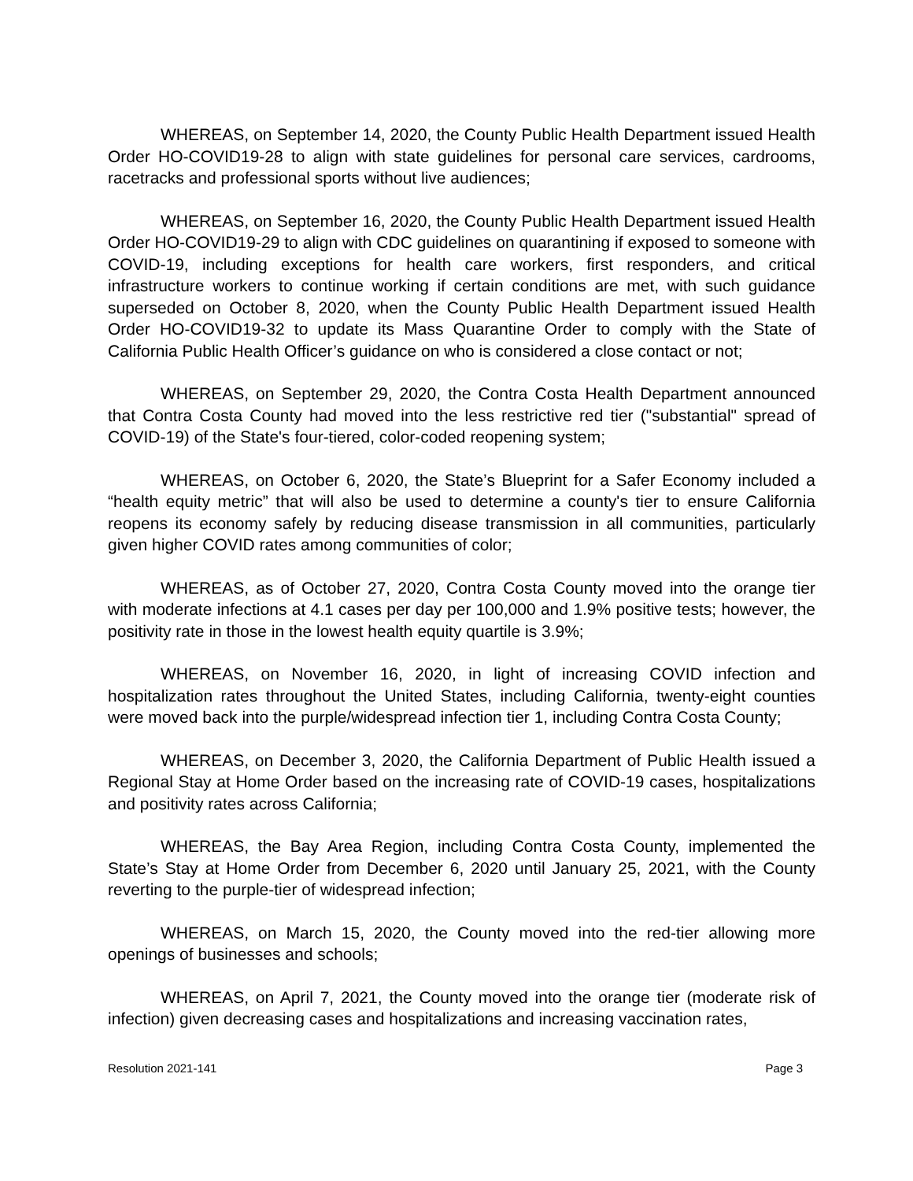WHEREAS, on September 14, 2020, the County Public Health Department issued Health Order HO-COVID19-28 to align with state guidelines for personal care services, cardrooms, racetracks and professional sports without live audiences;
WHEREAS, on September 16, 2020, the County Public Health Department issued Health Order HO-COVID19-29 to align with CDC guidelines on quarantining if exposed to someone with COVID-19, including exceptions for health care workers, first responders, and critical infrastructure workers to continue working if certain conditions are met, with such guidance superseded on October 8, 2020, when the County Public Health Department issued Health Order HO-COVID19-32 to update its Mass Quarantine Order to comply with the State of California Public Health Officer’s guidance on who is considered a close contact or not;
WHEREAS, on September 29, 2020, the Contra Costa Health Department announced that Contra Costa County had moved into the less restrictive red tier ("substantial" spread of COVID-19) of the State's four-tiered, color-coded reopening system;
WHEREAS, on October 6, 2020, the State’s Blueprint for a Safer Economy included a “health equity metric” that will also be used to determine a county's tier to ensure California reopens its economy safely by reducing disease transmission in all communities, particularly given higher COVID rates among communities of color;
WHEREAS, as of October 27, 2020, Contra Costa County moved into the orange tier with moderate infections at 4.1 cases per day per 100,000 and 1.9% positive tests; however, the positivity rate in those in the lowest health equity quartile is 3.9%;
WHEREAS, on November 16, 2020, in light of increasing COVID infection and hospitalization rates throughout the United States, including California, twenty-eight counties were moved back into the purple/widespread infection tier 1, including Contra Costa County;
WHEREAS, on December 3, 2020, the California Department of Public Health issued a Regional Stay at Home Order based on the increasing rate of COVID-19 cases, hospitalizations and positivity rates across California;
WHEREAS, the Bay Area Region, including Contra Costa County, implemented the State’s Stay at Home Order from December 6, 2020 until January 25, 2021, with the County reverting to the purple-tier of widespread infection;
WHEREAS, on March 15, 2020, the County moved into the red-tier allowing more openings of businesses and schools;
WHEREAS, on April 7, 2021, the County moved into the orange tier (moderate risk of infection) given decreasing cases and hospitalizations and increasing vaccination rates,
Resolution 2021-141 Page 3